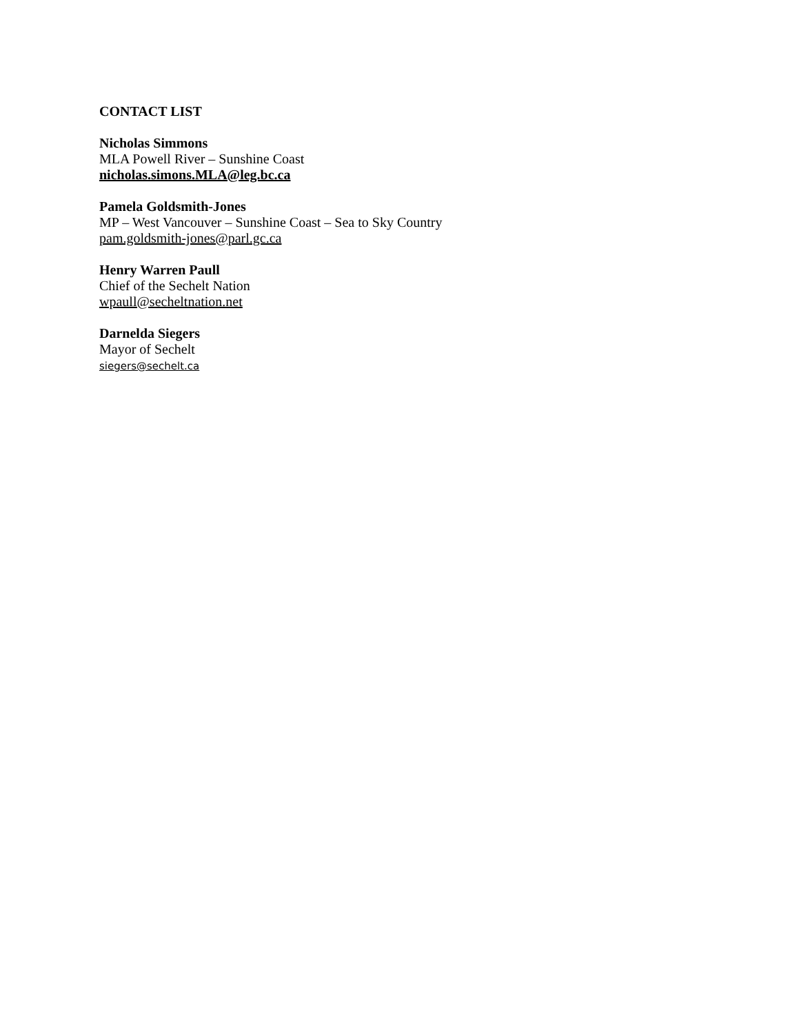CONTACT LIST
Nicholas Simmons
MLA Powell River – Sunshine Coast
nicholas.simons.MLA@leg.bc.ca
Pamela Goldsmith-Jones
MP – West Vancouver – Sunshine Coast – Sea to Sky Country
pam.goldsmith-jones@parl.gc.ca
Henry Warren Paull
Chief of the Sechelt Nation
wpaull@secheltnation.net
Darnelda Siegers
Mayor of Sechelt
siegers@sechelt.ca